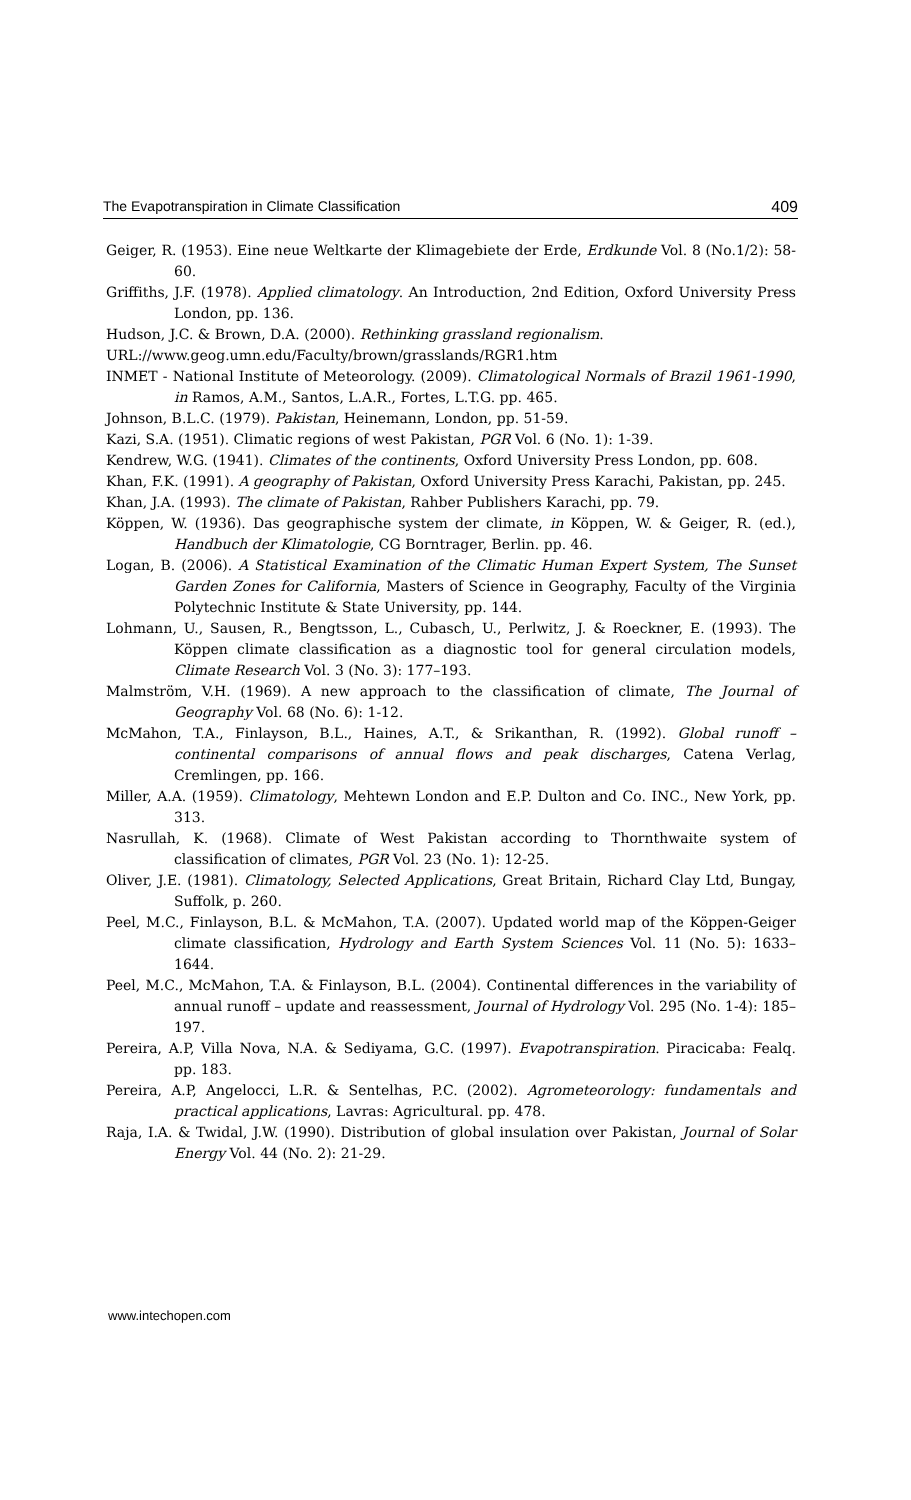The Evapotranspiration in Climate Classification 409
Geiger, R. (1953). Eine neue Weltkarte der Klimagebiete der Erde, Erdkunde Vol. 8 (No.1/2): 58-60.
Griffiths, J.F. (1978). Applied climatology. An Introduction, 2nd Edition, Oxford University Press London, pp. 136.
Hudson, J.C. & Brown, D.A. (2000). Rethinking grassland regionalism.
URL://www.geog.umn.edu/Faculty/brown/grasslands/RGR1.htm
INMET - National Institute of Meteorology. (2009). Climatological Normals of Brazil 1961-1990, in Ramos, A.M., Santos, L.A.R., Fortes, L.T.G. pp. 465.
Johnson, B.L.C. (1979). Pakistan, Heinemann, London, pp. 51-59.
Kazi, S.A. (1951). Climatic regions of west Pakistan, PGR Vol. 6 (No. 1): 1-39.
Kendrew, W.G. (1941). Climates of the continents, Oxford University Press London, pp. 608.
Khan, F.K. (1991). A geography of Pakistan, Oxford University Press Karachi, Pakistan, pp. 245.
Khan, J.A. (1993). The climate of Pakistan, Rahber Publishers Karachi, pp. 79.
Köppen, W. (1936). Das geographische system der climate, in Köppen, W. & Geiger, R. (ed.), Handbuch der Klimatologie, CG Borntrager, Berlin. pp. 46.
Logan, B. (2006). A Statistical Examination of the Climatic Human Expert System, The Sunset Garden Zones for California, Masters of Science in Geography, Faculty of the Virginia Polytechnic Institute & State University, pp. 144.
Lohmann, U., Sausen, R., Bengtsson, L., Cubasch, U., Perlwitz, J. & Roeckner, E. (1993). The Köppen climate classification as a diagnostic tool for general circulation models, Climate Research Vol. 3 (No. 3): 177–193.
Malmström, V.H. (1969). A new approach to the classification of climate, The Journal of Geography Vol. 68 (No. 6): 1-12.
McMahon, T.A., Finlayson, B.L., Haines, A.T., & Srikanthan, R. (1992). Global runoff – continental comparisons of annual flows and peak discharges, Catena Verlag, Cremlingen, pp. 166.
Miller, A.A. (1959). Climatology, Mehtewn London and E.P. Dulton and Co. INC., New York, pp. 313.
Nasrullah, K. (1968). Climate of West Pakistan according to Thornthwaite system of classification of climates, PGR Vol. 23 (No. 1): 12-25.
Oliver, J.E. (1981). Climatology, Selected Applications, Great Britain, Richard Clay Ltd, Bungay, Suffolk, p. 260.
Peel, M.C., Finlayson, B.L. & McMahon, T.A. (2007). Updated world map of the Köppen-Geiger climate classification, Hydrology and Earth System Sciences Vol. 11 (No. 5): 1633–1644.
Peel, M.C., McMahon, T.A. & Finlayson, B.L. (2004). Continental differences in the variability of annual runoff – update and reassessment, Journal of Hydrology Vol. 295 (No. 1-4): 185–197.
Pereira, A.P, Villa Nova, N.A. & Sediyama, G.C. (1997). Evapotranspiration. Piracicaba: Fealq. pp. 183.
Pereira, A.P, Angelocci, L.R. & Sentelhas, P.C. (2002). Agrometeorology: fundamentals and practical applications, Lavras: Agricultural. pp. 478.
Raja, I.A. & Twidal, J.W. (1990). Distribution of global insulation over Pakistan, Journal of Solar Energy Vol. 44 (No. 2): 21-29.
www.intechopen.com